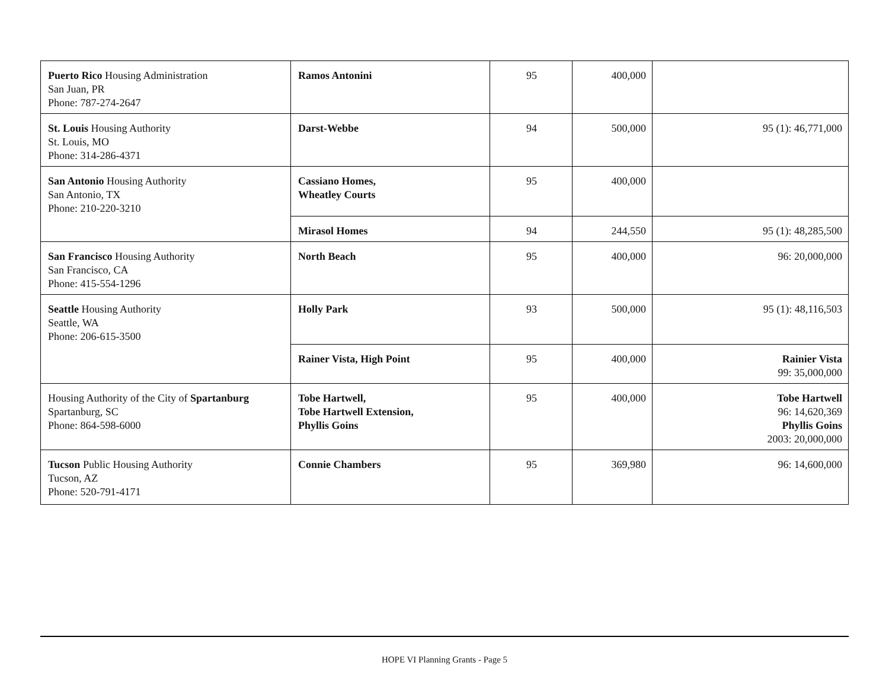| Puerto Rico Housing Administration San Juan, PR Phone: 787-274-2647 | Ramos Antonini | 95 | 400,000 | |
| St. Louis Housing Authority St. Louis, MO Phone: 314-286-4371 | Darst-Webbe | 94 | 500,000 | 95 (1): 46,771,000 |
| San Antonio Housing Authority San Antonio, TX Phone: 210-220-3210 | Cassiano Homes, Wheatley Courts | 95 | 400,000 | |
| | Mirasol Homes | 94 | 244,550 | 95 (1): 48,285,500 |
| San Francisco Housing Authority San Francisco, CA Phone: 415-554-1296 | North Beach | 95 | 400,000 | 96: 20,000,000 |
| Seattle Housing Authority Seattle, WA Phone: 206-615-3500 | Holly Park | 93 | 500,000 | 95 (1): 48,116,503 |
| | Rainer Vista, High Point | 95 | 400,000 | Rainier Vista 99: 35,000,000 |
| Housing Authority of the City of Spartanburg Spartanburg, SC Phone: 864-598-6000 | Tobe Hartwell, Tobe Hartwell Extension, Phyllis Goins | 95 | 400,000 | Tobe Hartwell 96: 14,620,369 Phyllis Goins 2003: 20,000,000 |
| Tucson Public Housing Authority Tucson, AZ Phone: 520-791-4171 | Connie Chambers | 95 | 369,980 | 96: 14,600,000 |
HOPE VI Planning Grants - Page 5